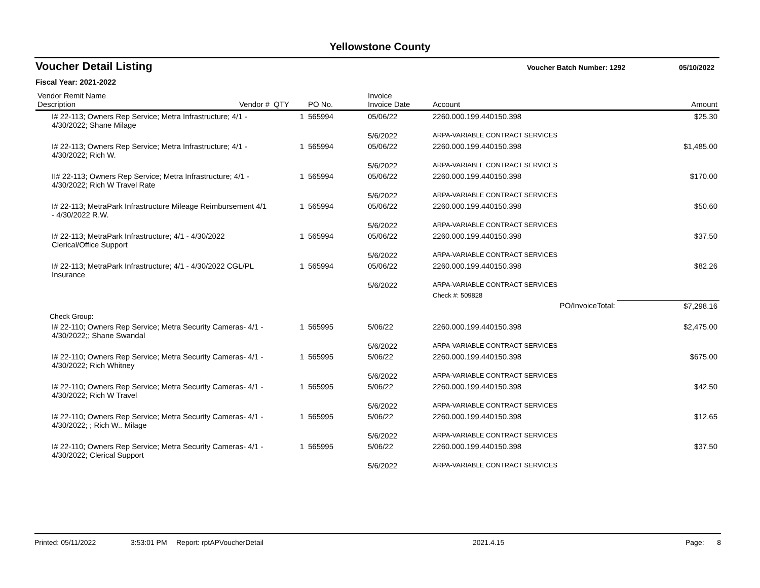Yellowstone County
Voucher Detail Listing
Voucher Batch Number: 1292 05/10/2022
Fiscal Year: 2021-2022
| Vendor Remit Name Description | Vendor # | QTY | PO No. | Invoice Invoice Date | Account | Amount |
| --- | --- | --- | --- | --- | --- | --- |
| I# 22-113; Owners Rep Service; Metra Infrastructure; 4/1 - 4/30/2022; Shane Milage | | 1 | 565994 | 05/06/22 | 2260.000.199.440150.398 | $25.30 |
| | | | | 5/6/2022 | ARPA-VARIABLE CONTRACT SERVICES | |
| I# 22-113; Owners Rep Service; Metra Infrastructure; 4/1 - 4/30/2022; Rich W. | | 1 | 565994 | 05/06/22 | 2260.000.199.440150.398 | $1,485.00 |
| | | | | 5/6/2022 | ARPA-VARIABLE CONTRACT SERVICES | |
| II# 22-113; Owners Rep Service; Metra Infrastructure; 4/1 - 4/30/2022; Rich W Travel Rate | | 1 | 565994 | 05/06/22 | 2260.000.199.440150.398 | $170.00 |
| | | | | 5/6/2022 | ARPA-VARIABLE CONTRACT SERVICES | |
| I# 22-113; MetraPark Infrastructure Mileage Reimbursement 4/1 - 4/30/2022 R.W. | | 1 | 565994 | 05/06/22 | 2260.000.199.440150.398 | $50.60 |
| | | | | 5/6/2022 | ARPA-VARIABLE CONTRACT SERVICES | |
| I# 22-113; MetraPark Infrastructure; 4/1 - 4/30/2022 Clerical/Office Support | | 1 | 565994 | 05/06/22 | 2260.000.199.440150.398 | $37.50 |
| | | | | 5/6/2022 | ARPA-VARIABLE CONTRACT SERVICES | |
| I# 22-113; MetraPark Infrastructure; 4/1 - 4/30/2022 CGL/PL Insurance | | 1 | 565994 | 05/06/22 | 2260.000.199.440150.398 | $82.26 |
| | | | | 5/6/2022 | ARPA-VARIABLE CONTRACT SERVICES | |
| | | | | | Check #: 509828 | |
| | | | | | PO/InvoiceTotal: | $7,298.16 |
| Check Group: | | | | | | |
| I# 22-110; Owners Rep Service; Metra Security Cameras- 4/1 - 4/30/2022;; Shane Swandal | | 1 | 565995 | 5/06/22 | 2260.000.199.440150.398 | $2,475.00 |
| | | | | 5/6/2022 | ARPA-VARIABLE CONTRACT SERVICES | |
| I# 22-110; Owners Rep Service; Metra Security Cameras- 4/1 - 4/30/2022; Rich Whitney | | 1 | 565995 | 5/06/22 | 2260.000.199.440150.398 | $675.00 |
| | | | | 5/6/2022 | ARPA-VARIABLE CONTRACT SERVICES | |
| I# 22-110; Owners Rep Service; Metra Security Cameras- 4/1 - 4/30/2022; Rich W Travel | | 1 | 565995 | 5/06/22 | 2260.000.199.440150.398 | $42.50 |
| | | | | 5/6/2022 | ARPA-VARIABLE CONTRACT SERVICES | |
| I# 22-110; Owners Rep Service; Metra Security Cameras- 4/1 - 4/30/2022; ; Rich W.. Milage | | 1 | 565995 | 5/06/22 | 2260.000.199.440150.398 | $12.65 |
| | | | | 5/6/2022 | ARPA-VARIABLE CONTRACT SERVICES | |
| I# 22-110; Owners Rep Service; Metra Security Cameras- 4/1 - 4/30/2022; Clerical Support | | 1 | 565995 | 5/06/22 | 2260.000.199.440150.398 | $37.50 |
| | | | | 5/6/2022 | ARPA-VARIABLE CONTRACT SERVICES | |
Printed: 05/11/2022 3:53:01 PM Report: rptAPVoucherDetail 2021.4.15 Page: 8